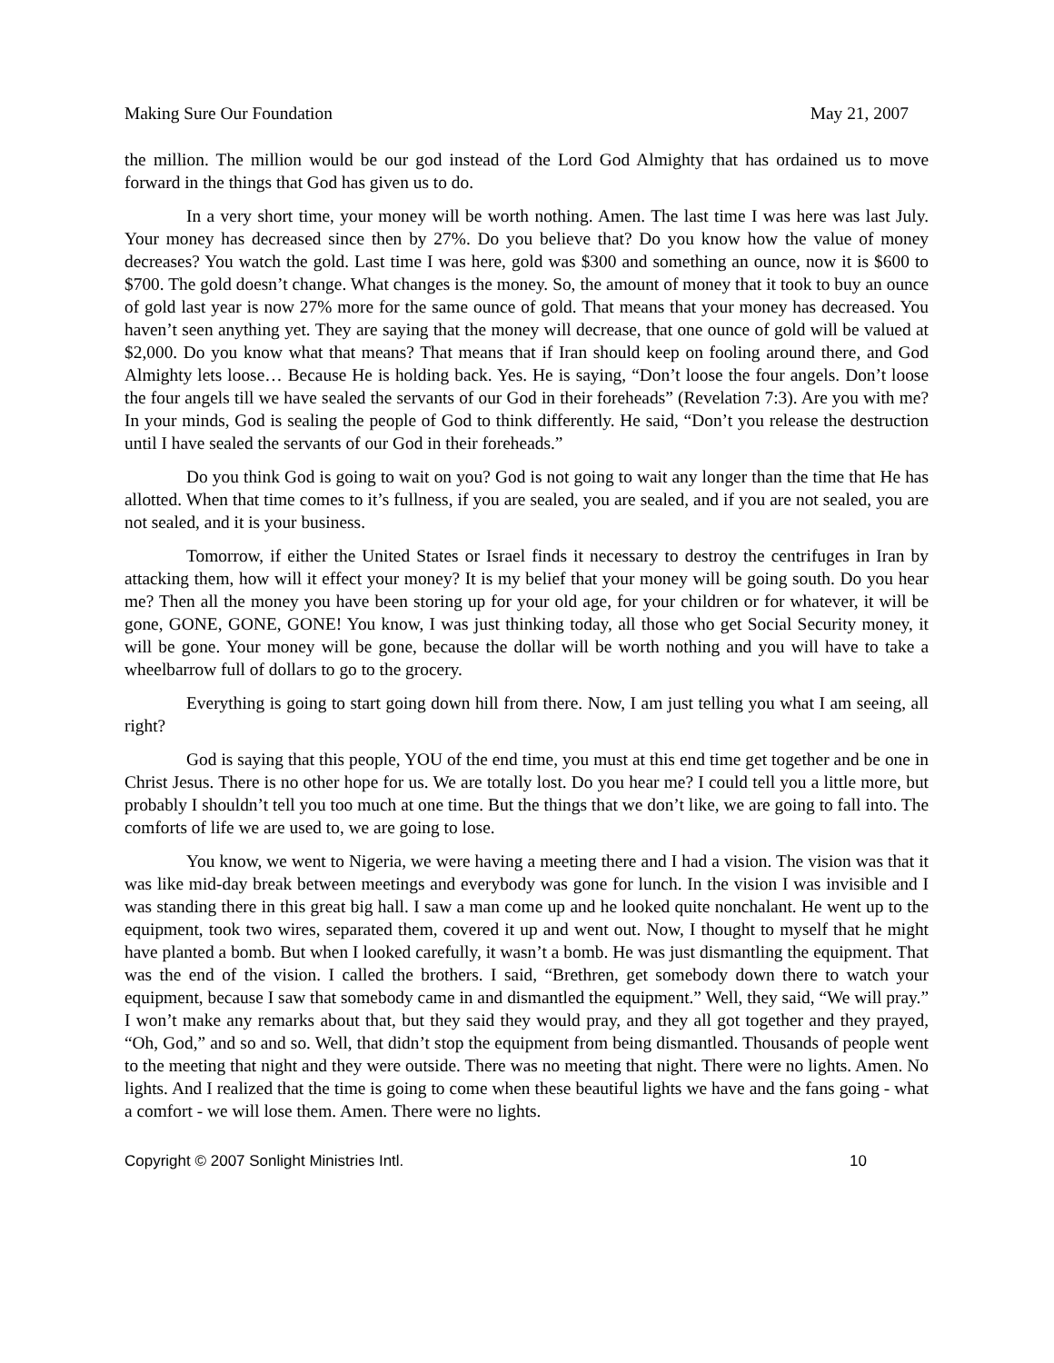Making Sure Our Foundation May 21, 2007
the million. The million would be our god instead of the Lord God Almighty that has ordained us to move forward in the things that God has given us to do.
In a very short time, your money will be worth nothing. Amen. The last time I was here was last July. Your money has decreased since then by 27%. Do you believe that? Do you know how the value of money decreases? You watch the gold. Last time I was here, gold was $300 and something an ounce, now it is $600 to $700. The gold doesn’t change. What changes is the money. So, the amount of money that it took to buy an ounce of gold last year is now 27% more for the same ounce of gold. That means that your money has decreased. You haven’t seen anything yet. They are saying that the money will decrease, that one ounce of gold will be valued at $2,000. Do you know what that means? That means that if Iran should keep on fooling around there, and God Almighty lets loose… Because He is holding back. Yes. He is saying, “Don’t loose the four angels. Don’t loose the four angels till we have sealed the servants of our God in their foreheads” (Revelation 7:3). Are you with me? In your minds, God is sealing the people of God to think differently. He said, “Don’t you release the destruction until I have sealed the servants of our God in their foreheads.”
Do you think God is going to wait on you? God is not going to wait any longer than the time that He has allotted. When that time comes to it’s fullness, if you are sealed, you are sealed, and if you are not sealed, you are not sealed, and it is your business.
Tomorrow, if either the United States or Israel finds it necessary to destroy the centrifuges in Iran by attacking them, how will it effect your money? It is my belief that your money will be going south. Do you hear me? Then all the money you have been storing up for your old age, for your children or for whatever, it will be gone, GONE, GONE, GONE! You know, I was just thinking today, all those who get Social Security money, it will be gone. Your money will be gone, because the dollar will be worth nothing and you will have to take a wheelbarrow full of dollars to go to the grocery.
Everything is going to start going down hill from there. Now, I am just telling you what I am seeing, all right?
God is saying that this people, YOU of the end time, you must at this end time get together and be one in Christ Jesus. There is no other hope for us. We are totally lost. Do you hear me? I could tell you a little more, but probably I shouldn’t tell you too much at one time. But the things that we don’t like, we are going to fall into. The comforts of life we are used to, we are going to lose.
You know, we went to Nigeria, we were having a meeting there and I had a vision. The vision was that it was like mid-day break between meetings and everybody was gone for lunch. In the vision I was invisible and I was standing there in this great big hall. I saw a man come up and he looked quite nonchalant. He went up to the equipment, took two wires, separated them, covered it up and went out. Now, I thought to myself that he might have planted a bomb. But when I looked carefully, it wasn’t a bomb. He was just dismantling the equipment. That was the end of the vision. I called the brothers. I said, “Brethren, get somebody down there to watch your equipment, because I saw that somebody came in and dismantled the equipment.” Well, they said, “We will pray.” I won’t make any remarks about that, but they said they would pray, and they all got together and they prayed, “Oh, God,” and so and so. Well, that didn’t stop the equipment from being dismantled. Thousands of people went to the meeting that night and they were outside. There was no meeting that night. There were no lights. Amen. No lights. And I realized that the time is going to come when these beautiful lights we have and the fans going - what a comfort - we will lose them. Amen. There were no lights.
Copyright © 2007 Sonlight Ministries Intl. 10